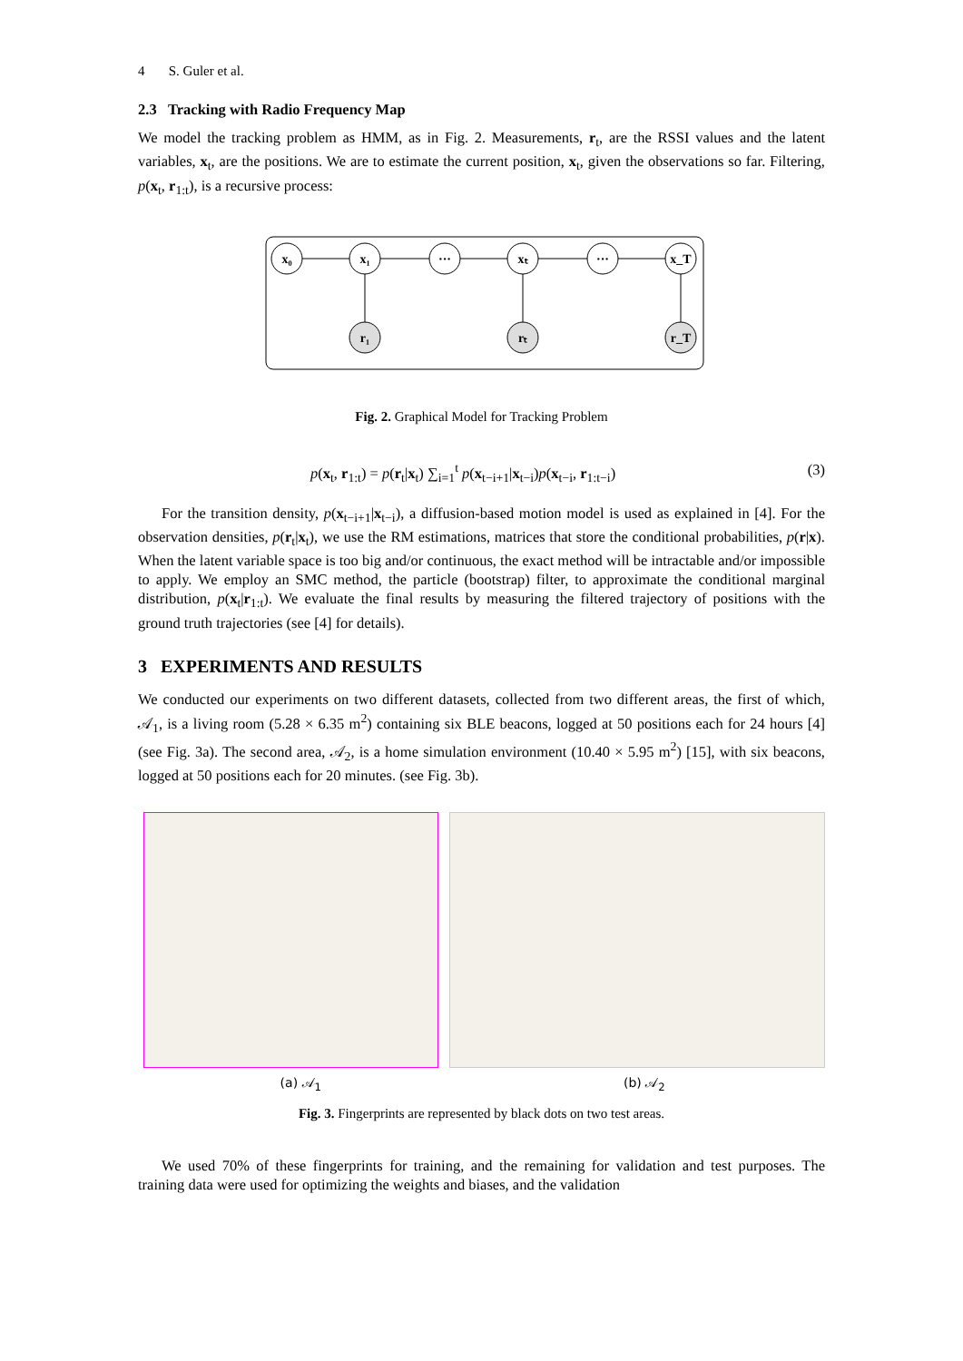4 S. Guler et al.
2.3 Tracking with Radio Frequency Map
We model the tracking problem as HMM, as in Fig. 2. Measurements, r<sub>t</sub>, are the RSSI values and the latent variables, x<sub>t</sub>, are the positions. We are to estimate the current position, x<sub>t</sub>, given the observations so far. Filtering, p(x<sub>t</sub>, r<sub>1:t</sub>), is a recursive process:
x₀
x₁
···
xₜ
···
x_T
r₁
rₜ
r_T
Fig. 2. Graphical Model for Tracking Problem
p(x<sub>t</sub>, r<sub>1:t</sub>) = p(r<sub>t</sub>|x<sub>t</sub>) ∑<sub>i=1</sub><sup>t</sup> p(x<sub>t−i+1</sub>|x<sub>t−i</sub>)p(x<sub>t−i</sub>, r<sub>1:t−i</sub>) (3)
For the transition density, p(x<sub>t−i+1</sub>|x<sub>t−i</sub>), a diffusion-based motion model is used as explained in [4]. For the observation densities, p(r<sub>t</sub>|x<sub>t</sub>), we use the RM estimations, matrices that store the conditional probabilities, p(r|x). When the latent variable space is too big and/or continuous, the exact method will be intractable and/or impossible to apply. We employ an SMC method, the particle (bootstrap) filter, to approximate the conditional marginal distribution, p(x<sub>t</sub>|r<sub>1:t</sub>). We evaluate the final results by measuring the filtered trajectory of positions with the ground truth trajectories (see [4] for details).
3 EXPERIMENTS AND RESULTS
We conducted our experiments on two different datasets, collected from two different areas, the first of which, 𝒜<sub>1</sub>, is a living room (5.28 × 6.35 m<sup>2</sup>) containing six BLE beacons, logged at 50 positions each for 24 hours [4] (see Fig. 3a). The second area, 𝒜<sub>2</sub>, is a home simulation environment (10.40 × 5.95 m<sup>2</sup>) [15], with six beacons, logged at 50 positions each for 20 minutes. (see Fig. 3b).
(a) 𝒜<sub>1</sub> (b) 𝒜<sub>2</sub>
Fig. 3. Fingerprints are represented by black dots on two test areas.
We used 70% of these fingerprints for training, and the remaining for validation and test purposes. The training data were used for optimizing the weights and biases, and the validation